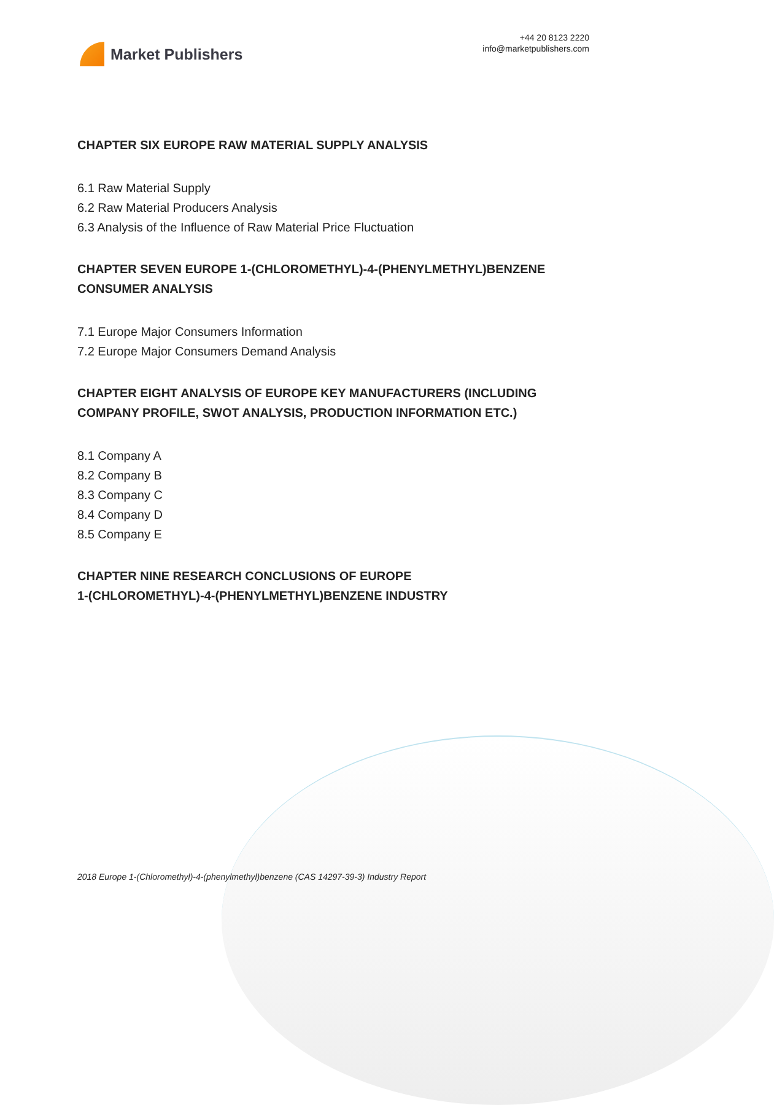Market Publishers
+44 20 8123 2220
info@marketpublishers.com
CHAPTER SIX EUROPE RAW MATERIAL SUPPLY ANALYSIS
6.1 Raw Material Supply
6.2 Raw Material Producers Analysis
6.3 Analysis of the Influence of Raw Material Price Fluctuation
CHAPTER SEVEN EUROPE 1-(CHLOROMETHYL)-4-(PHENYLMETHYL)BENZENE CONSUMER ANALYSIS
7.1 Europe Major Consumers Information
7.2 Europe Major Consumers Demand Analysis
CHAPTER EIGHT ANALYSIS OF EUROPE KEY MANUFACTURERS (INCLUDING COMPANY PROFILE, SWOT ANALYSIS, PRODUCTION INFORMATION ETC.)
8.1 Company A
8.2 Company B
8.3 Company C
8.4 Company D
8.5 Company E
CHAPTER NINE RESEARCH CONCLUSIONS OF EUROPE
1-(CHLOROMETHYL)-4-(PHENYLMETHYL)BENZENE INDUSTRY
2018 Europe 1-(Chloromethyl)-4-(phenylmethyl)benzene (CAS 14297-39-3) Industry Report